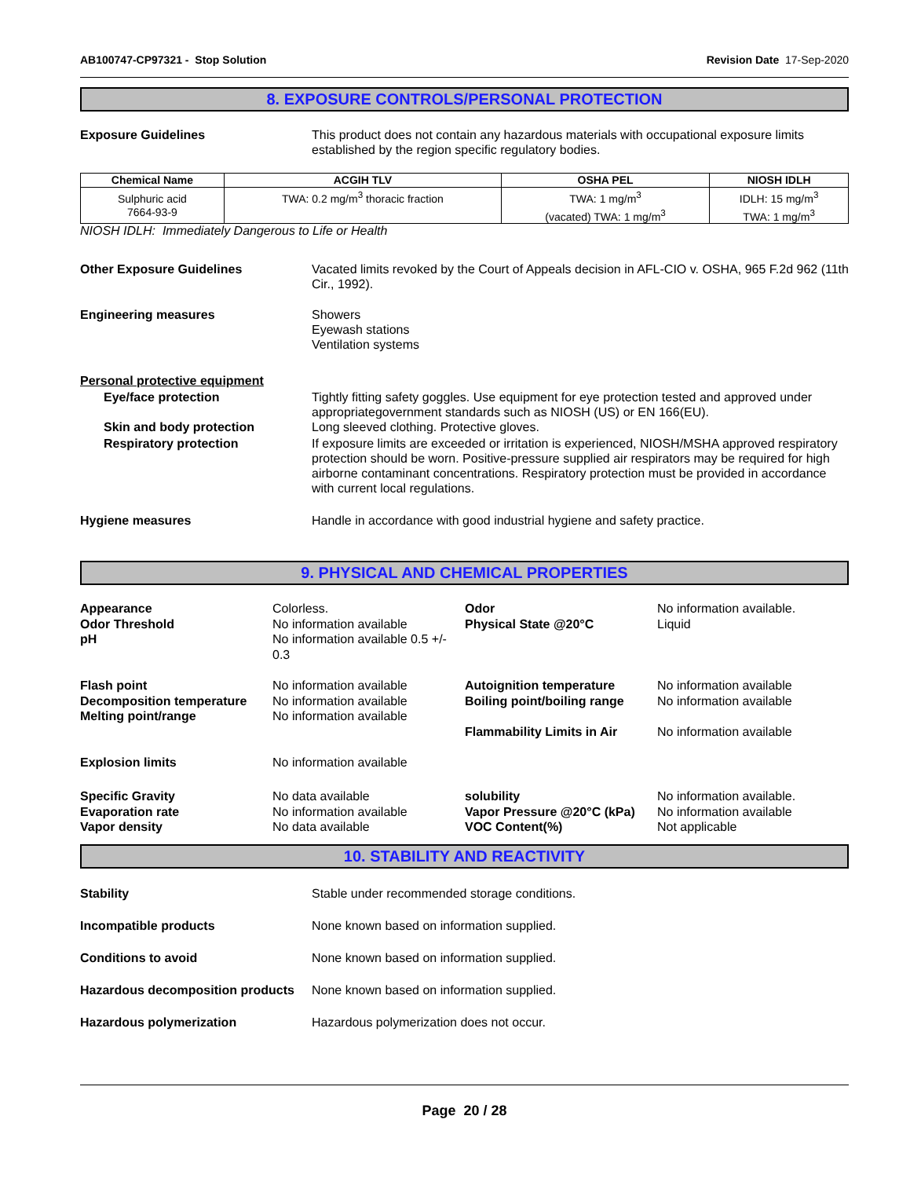AB100747-CP97321 - Stop Solution Revision Date 17-Sep-2020
8. EXPOSURE CONTROLS/PERSONAL PROTECTION
Exposure Guidelines This product does not contain any hazardous materials with occupational exposure limits established by the region specific regulatory bodies.
| Chemical Name | ACGIH TLV | OSHA PEL | NIOSH IDLH |
| --- | --- | --- | --- |
| Sulphuric acid 7664-93-9 | TWA: 0.2 mg/m<sup>3</sup> thoracic fraction | TWA: 1 mg/m<sup>3</sup> (vacated) TWA: 1 mg/m<sup>3</sup> | IDLH: 15 mg/m<sup>3</sup> TWA: 1 mg/m<sup>3</sup> |
NIOSH IDLH: Immediately Dangerous to Life or Health
Other Exposure Guidelines Vacated limits revoked by the Court of Appeals decision in AFL-CIO v. OSHA, 965 F.2d 962 (11th Cir., 1992).
Engineering measures Showers
Eyewash stations
Ventilation systems
Personal protective equipment
Eye/face protection Tightly fitting safety goggles. Use equipment for eye protection tested and approved under appropriategovernment standards such as NIOSH (US) or EN 166(EU).
Skin and body protection Long sleeved clothing. Protective gloves.
Respiratory protection If exposure limits are exceeded or irritation is experienced, NIOSH/MSHA approved respiratory protection should be worn. Positive-pressure supplied air respirators may be required for high airborne contaminant concentrations. Respiratory protection must be provided in accordance with current local regulations.
Hygiene measures Handle in accordance with good industrial hygiene and safety practice.
9. PHYSICAL AND CHEMICAL PROPERTIES
Appearance
Odor Threshold
pH
Colorless.
No information available
No information available 0.5 +/- 0.3
Odor
Physical State @20°C
No information available.
Liquid
Flash point
Decomposition temperature
Melting point/range
Explosion limits
No information available
No information available
No information available
No information available
Autoignition temperature
Boiling point/boiling range
Flammability Limits in Air
No information available
No information available
No information available
Specific Gravity
Evaporation rate
Vapor density
No data available
No information available
No data available
solubility
Vapor Pressure @20°C (kPa)
VOC Content(%)
No information available.
No information available
Not applicable
10. STABILITY AND REACTIVITY
Stability Stable under recommended storage conditions.
Incompatible products None known based on information supplied.
Conditions to avoid None known based on information supplied.
Hazardous decomposition products
None known based on information supplied.
Hazardous polymerization Hazardous polymerization does not occur.
Page 20 / 28